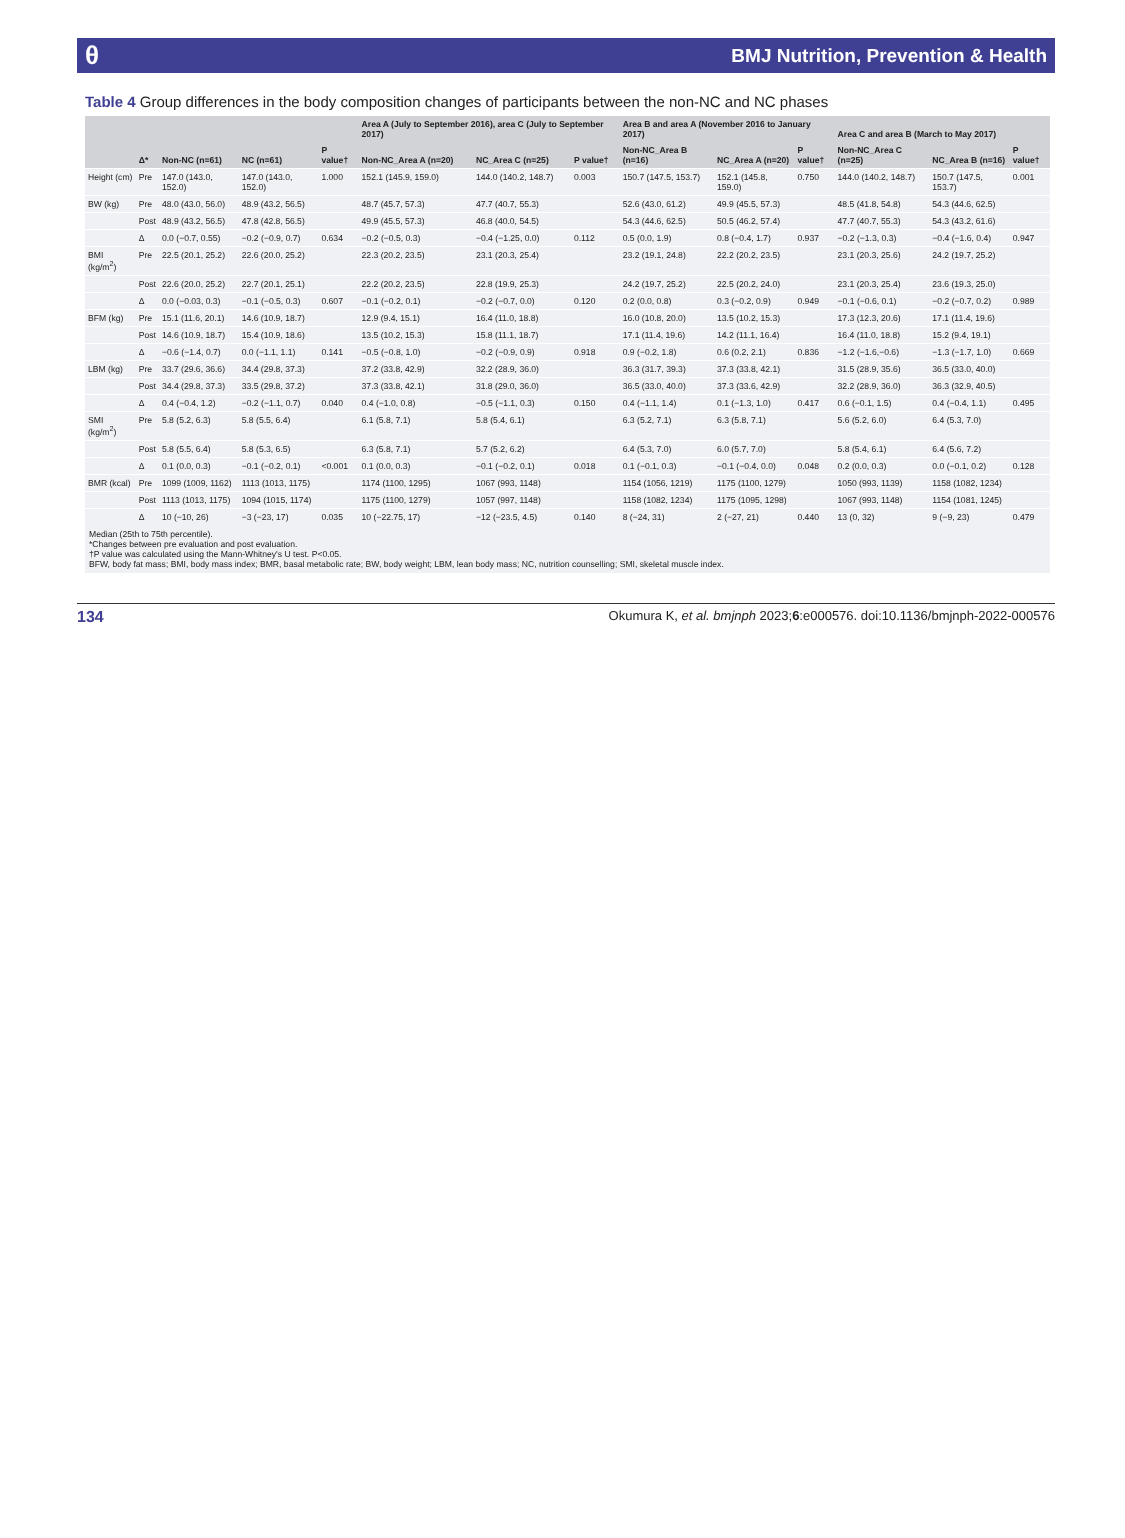θ BMJ Nutrition, Prevention & Health
Table 4 Group differences in the body composition changes of participants between the non-NC and NC phases
| | | | | | Area A (July to September 2016), area C (July to September 2017) | | | Area B and area A (November 2016 to January 2017) | | | Area C and area B (March to May 2017) | | |
| --- | --- | --- | --- | --- | --- | --- | --- | --- | --- | --- | --- | --- | --- |
| | Δ* | Non-NC (n=61) | NC (n=61) | P value† | Non-NC_Area A (n=20) | NC_Area C (n=25) | P value† | Non-NC_Area B (n=16) | NC_Area A (n=20) | P value† | Non-NC_Area C (n=25) | NC_Area B (n=16) | P value† |
| Height (cm) | Pre | 147.0 (143.0, 152.0) | 147.0 (143.0, 152.0) | 1.000 | 152.1 (145.9, 159.0) | 144.0 (140.2, 148.7) | 0.003 | 150.7 (147.5, 153.7) | 152.1 (145.8, 159.0) | 0.750 | 144.0 (140.2, 148.7) | 150.7 (147.5, 153.7) | 0.001 |
| BW (kg) | Pre | 48.0 (43.0, 56.0) | 48.9 (43.2, 56.5) | | 48.7 (45.7, 57.3) | 47.7 (40.7, 55.3) | | 52.6 (43.0, 61.2) | 49.9 (45.5, 57.3) | | 48.5 (41.8, 54.8) | 54.3 (44.6, 62.5) | |
| | Post | 48.9 (43.2, 56.5) | 47.8 (42.8, 56.5) | | 49.9 (45.5, 57.3) | 46.8 (40.0, 54.5) | | 54.3 (44.6, 62.5) | 50.5 (46.2, 57.4) | | 47.7 (40.7, 55.3) | 54.3 (43.2, 61.6) | |
| | Δ | 0.0 (−0.7, 0.55) | −0.2 (−0.9, 0.7) | 0.634 | −0.2 (−0.5, 0.3) | −0.4 (−1.25, 0.0) | 0.112 | 0.5 (0.0, 1.9) | 0.8 (−0.4, 1.7) | 0.937 | −0.2 (−1.3, 0.3) | −0.4 (−1.6, 0.4) | 0.947 |
| BMI (kg/m<sup>2</sup>) | Pre | 22.5 (20.1, 25.2) | 22.6 (20.0, 25.2) | | 22.3 (20.2, 23.5) | 23.1 (20.3, 25.4) | | 23.2 (19.1, 24.8) | 22.2 (20.2, 23.5) | | 23.1 (20.3, 25.6) | 24.2 (19.7, 25.2) | |
| | Post | 22.6 (20.0, 25.2) | 22.7 (20.1, 25.1) | | 22.2 (20.2, 23.5) | 22.8 (19.9, 25.3) | | 24.2 (19.7, 25.2) | 22.5 (20.2, 24.0) | | 23.1 (20.3, 25.4) | 23.6 (19.3, 25.0) | |
| | Δ | 0.0 (−0.03, 0.3) | −0.1 (−0.5, 0.3) | 0.607 | −0.1 (−0.2, 0.1) | −0.2 (−0.7, 0.0) | 0.120 | 0.2 (0.0, 0.8) | 0.3 (−0.2, 0.9) | 0.949 | −0.1 (−0.6, 0.1) | −0.2 (−0.7, 0.2) | 0.989 |
| BFM (kg) | Pre | 15.1 (11.6, 20.1) | 14.6 (10.9, 18.7) | | 12.9 (9.4, 15.1) | 16.4 (11.0, 18.8) | | 16.0 (10.8, 20.0) | 13.5 (10.2, 15.3) | | 17.3 (12.3, 20.6) | 17.1 (11.4, 19.6) | |
| | Post | 14.6 (10.9, 18.7) | 15.4 (10.9, 18.6) | | 13.5 (10.2, 15.3) | 15.8 (11.1, 18.7) | | 17.1 (11.4, 19.6) | 14.2 (11.1, 16.4) | | 16.4 (11.0, 18.8) | 15.2 (9.4, 19.1) | |
| | Δ | −0.6 (−1.4, 0.7) | 0.0 (−1.1, 1.1) | 0.141 | −0.5 (−0.8, 1.0) | −0.2 (−0.9, 0.9) | 0.918 | 0.9 (−0.2, 1.8) | 0.6 (0.2, 2.1) | 0.836 | −1.2 (−1.6,−0.6) | −1.3 (−1.7, 1.0) | 0.669 |
| LBM (kg) | Pre | 33.7 (29.6, 36.6) | 34.4 (29.8, 37.3) | | 37.2 (33.8, 42.9) | 32.2 (28.9, 36.0) | | 36.3 (31.7, 39.3) | 37.3 (33.8, 42.1) | | 31.5 (28.9, 35.6) | 36.5 (33.0, 40.0) | |
| | Post | 34.4 (29.8, 37.3) | 33.5 (29.8, 37.2) | | 37.3 (33.8, 42.1) | 31.8 (29.0, 36.0) | | 36.5 (33.0, 40.0) | 37.3 (33.6, 42.9) | | 32.2 (28.9, 36.0) | 36.3 (32.9, 40.5) | |
| | Δ | 0.4 (−0.4, 1.2) | −0.2 (−1.1, 0.7) | 0.040 | 0.4 (−1.0, 0.8) | −0.5 (−1.1, 0.3) | 0.150 | 0.4 (−1.1, 1.4) | 0.1 (−1.3, 1.0) | 0.417 | 0.6 (−0.1, 1.5) | 0.4 (−0.4, 1.1) | 0.495 |
| SMI (kg/m<sup>2</sup>) | Pre | 5.8 (5.2, 6.3) | 5.8 (5.5, 6.4) | | 6.1 (5.8, 7.1) | 5.8 (5.4, 6.1) | | 6.3 (5.2, 7.1) | 6.3 (5.8, 7.1) | | 5.6 (5.2, 6.0) | 6.4 (5.3, 7.0) | |
| | Post | 5.8 (5.5, 6.4) | 5.8 (5.3, 6.5) | | 6.3 (5.8, 7.1) | 5.7 (5.2, 6.2) | | 6.4 (5.3, 7.0) | 6.0 (5.7, 7.0) | | 5.8 (5.4, 6.1) | 6.4 (5.6, 7.2) | |
| | Δ | 0.1 (0.0, 0.3) | −0.1 (−0.2, 0.1) | <0.001 | 0.1 (0.0, 0.3) | −0.1 (−0.2, 0.1) | 0.018 | 0.1 (−0.1, 0.3) | −0.1 (−0.4, 0.0) | 0.048 | 0.2 (0.0, 0.3) | 0.0 (−0.1, 0.2) | 0.128 |
| BMR (kcal) | Pre | 1099 (1009, 1162) | 1113 (1013, 1175) | | 1174 (1100, 1295) | 1067 (993, 1148) | | 1154 (1056, 1219) | 1175 (1100, 1279) | | 1050 (993, 1139) | 1158 (1082, 1234) | |
| | Post | 1113 (1013, 1175) | 1094 (1015, 1174) | | 1175 (1100, 1279) | 1057 (997, 1148) | | 1158 (1082, 1234) | 1175 (1095, 1298) | | 1067 (993, 1148) | 1154 (1081, 1245) | |
| | Δ | 10 (−10, 26) | −3 (−23, 17) | 0.035 | 10 (−22.75, 17) | −12 (−23.5, 4.5) | 0.140 | 8 (−24, 31) | 2 (−27, 21) | 0.440 | 13 (0, 32) | 9 (−9, 23) | 0.479 |
Median (25th to 75th percentile).
*Changes between pre evaluation and post evaluation.
†P value was calculated using the Mann-Whitney's U test. P<0.05.
BFW, body fat mass; BMI, body mass index; BMR, basal metabolic rate; BW, body weight; LBM, lean body mass; NC, nutrition counselling; SMI, skeletal muscle index.
134 Okumura K, et al. bmjnph 2023;6:e000576. doi:10.1136/bmjnph-2022-000576